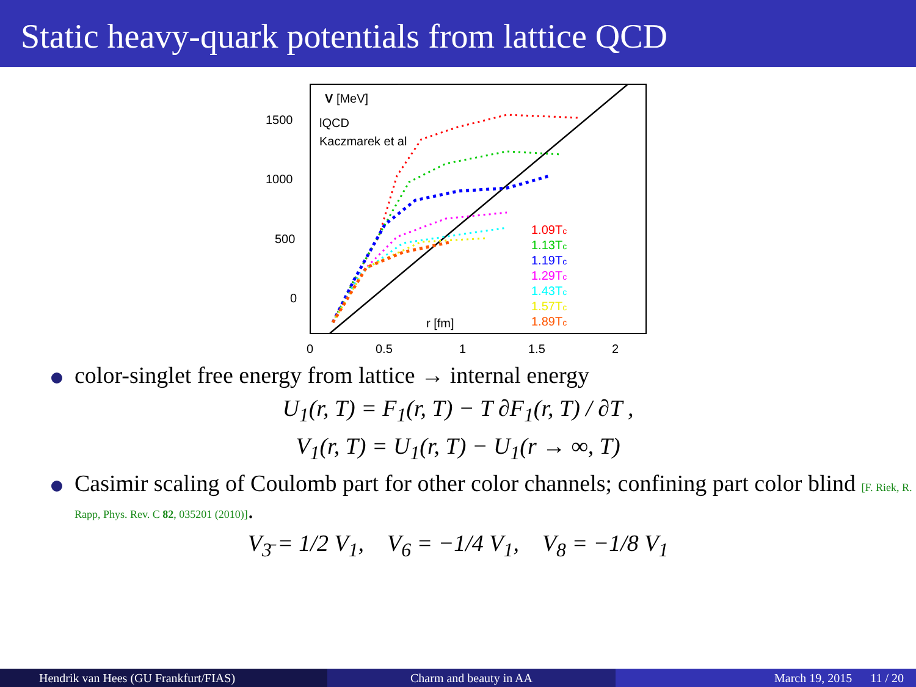Static heavy-quark potentials from lattice QCD
1500
1000
500
0
0
0.5
1
1.5
2
V [MeV]
lQCD
Kaczmarek et al
r [fm]
1.09Tc
1.13Tc
1.19Tc
1.29Tc
1.43Tc
1.57Tc
1.89Tc
color-singlet free energy from lattice → internal energy
U<sub>1</sub>(r, T) = F<sub>1</sub>(r, T) − T ∂F<sub>1</sub>(r, T) / ∂T ,
V<sub>1</sub>(r, T) = U<sub>1</sub>(r, T) − U<sub>1</sub>(r → ∞, T)
Casimir scaling of Coulomb part for other color channels; confining part color blind [F. Riek, R. Rapp, Phys. Rev. C 82, 035201 (2010)].
V<sub>3̄</sub> = 1/2 V<sub>1</sub>, V<sub>6</sub> = −1/4 V<sub>1</sub>, V<sub>8</sub> = −1/8 V<sub>1</sub>
Hendrik van Hees (GU Frankfurt/FIAS)
Charm and beauty in AA March 19, 2015 11 / 20